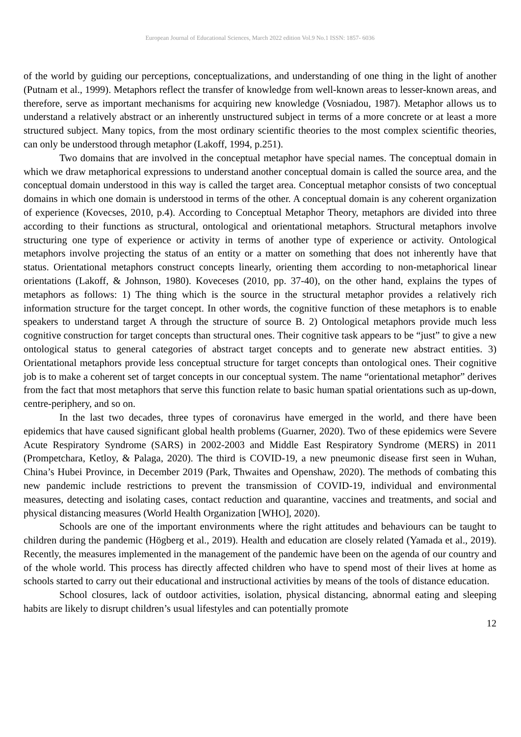European Journal of Educational Sciences, March 2022 edition Vol.9 No.1 ISSN: 1857- 6036
of the world by guiding our perceptions, conceptualizations, and understanding of one thing in the light of another (Putnam et al., 1999). Metaphors reflect the transfer of knowledge from well-known areas to lesser-known areas, and therefore, serve as important mechanisms for acquiring new knowledge (Vosniadou, 1987). Metaphor allows us to understand a relatively abstract or an inherently unstructured subject in terms of a more concrete or at least a more structured subject. Many topics, from the most ordinary scientific theories to the most complex scientific theories, can only be understood through metaphor (Lakoff, 1994, p.251).
Two domains that are involved in the conceptual metaphor have special names. The conceptual domain in which we draw metaphorical expressions to understand another conceptual domain is called the source area, and the conceptual domain understood in this way is called the target area. Conceptual metaphor consists of two conceptual domains in which one domain is understood in terms of the other. A conceptual domain is any coherent organization of experience (Kovecses, 2010, p.4). According to Conceptual Metaphor Theory, metaphors are divided into three according to their functions as structural, ontological and orientational metaphors. Structural metaphors involve structuring one type of experience or activity in terms of another type of experience or activity. Ontological metaphors involve projecting the status of an entity or a matter on something that does not inherently have that status. Orientational metaphors construct concepts linearly, orienting them according to non-metaphorical linear orientations (Lakoff, & Johnson, 1980). Koveceses (2010, pp. 37-40), on the other hand, explains the types of metaphors as follows: 1) The thing which is the source in the structural metaphor provides a relatively rich information structure for the target concept. In other words, the cognitive function of these metaphors is to enable speakers to understand target A through the structure of source B. 2) Ontological metaphors provide much less cognitive construction for target concepts than structural ones. Their cognitive task appears to be “just” to give a new ontological status to general categories of abstract target concepts and to generate new abstract entities. 3) Orientational metaphors provide less conceptual structure for target concepts than ontological ones. Their cognitive job is to make a coherent set of target concepts in our conceptual system. The name “orientational metaphor” derives from the fact that most metaphors that serve this function relate to basic human spatial orientations such as up-down, centre-periphery, and so on.
In the last two decades, three types of coronavirus have emerged in the world, and there have been epidemics that have caused significant global health problems (Guarner, 2020). Two of these epidemics were Severe Acute Respiratory Syndrome (SARS) in 2002-2003 and Middle East Respiratory Syndrome (MERS) in 2011 (Prompetchara, Ketloy, & Palaga, 2020). The third is COVID-19, a new pneumonic disease first seen in Wuhan, China’s Hubei Province, in December 2019 (Park, Thwaites and Openshaw, 2020). The methods of combating this new pandemic include restrictions to prevent the transmission of COVID-19, individual and environmental measures, detecting and isolating cases, contact reduction and quarantine, vaccines and treatments, and social and physical distancing measures (World Health Organization [WHO], 2020).
Schools are one of the important environments where the right attitudes and behaviours can be taught to children during the pandemic (Högberg et al., 2019). Health and education are closely related (Yamada et al., 2019). Recently, the measures implemented in the management of the pandemic have been on the agenda of our country and of the whole world. This process has directly affected children who have to spend most of their lives at home as schools started to carry out their educational and instructional activities by means of the tools of distance education.
School closures, lack of outdoor activities, isolation, physical distancing, abnormal eating and sleeping habits are likely to disrupt children’s usual lifestyles and can potentially promote
12